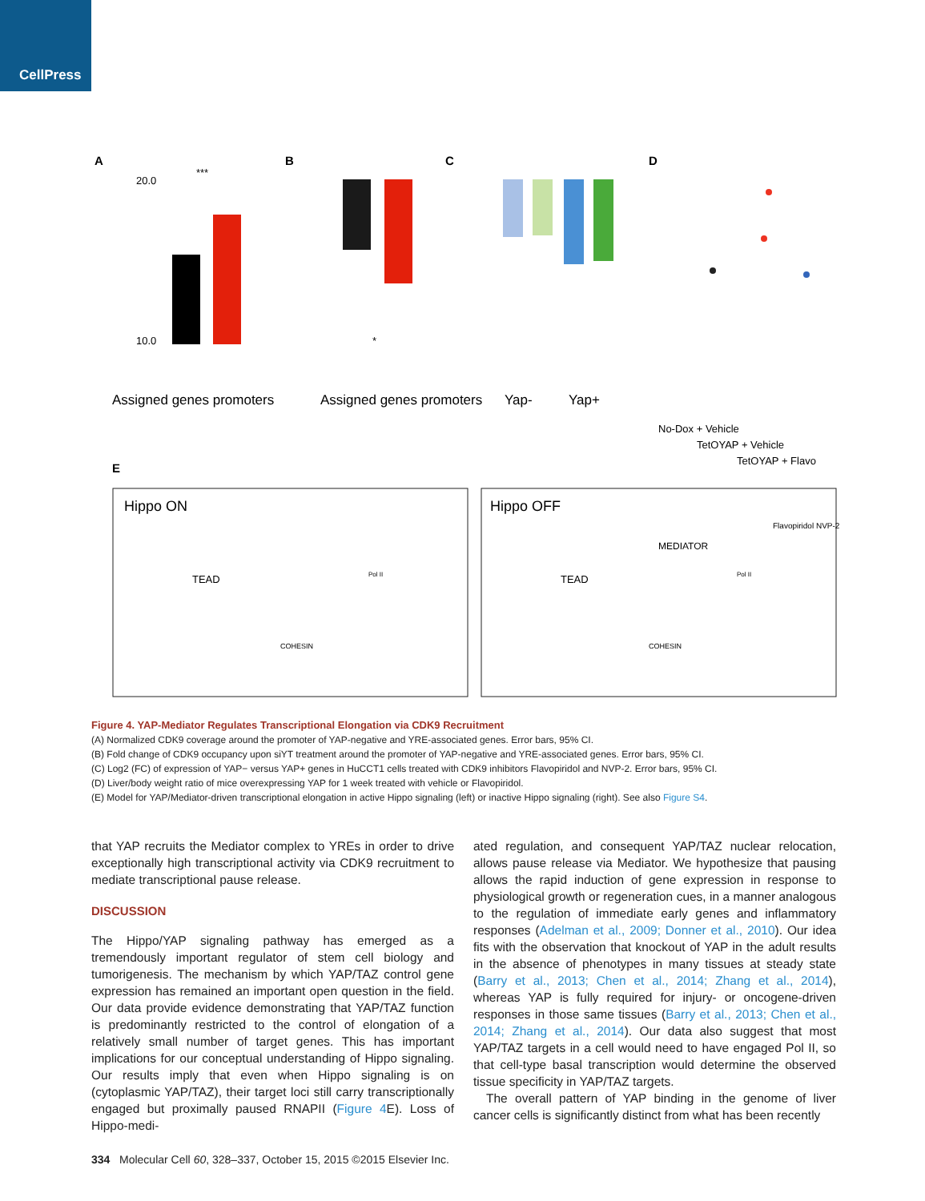CellPress
A
B
C
D
10.0
20.0
***
*
Assigned genes promoters
Assigned genes promoters
Yap-
Yap+
No-Dox + Vehicle
TetOYAP + Vehicle
TetOYAP + Flavo
E
Hippo ON
Hippo OFF
TEAD
TEAD
MEDIATOR
Flavopiridol NVP-2
COHESIN
COHESIN
Pol II
Pol II
Figure 4. YAP-Mediator Regulates Transcriptional Elongation via CDK9 Recruitment
(A) Normalized CDK9 coverage around the promoter of YAP-negative and YRE-associated genes. Error bars, 95% CI.
(B) Fold change of CDK9 occupancy upon siYT treatment around the promoter of YAP-negative and YRE-associated genes. Error bars, 95% CI.
(C) Log2 (FC) of expression of YAP− versus YAP+ genes in HuCCT1 cells treated with CDK9 inhibitors Flavopiridol and NVP-2. Error bars, 95% CI.
(D) Liver/body weight ratio of mice overexpressing YAP for 1 week treated with vehicle or Flavopiridol.
(E) Model for YAP/Mediator-driven transcriptional elongation in active Hippo signaling (left) or inactive Hippo signaling (right). See also Figure S4.
that YAP recruits the Mediator complex to YREs in order to drive exceptionally high transcriptional activity via CDK9 recruitment to mediate transcriptional pause release.
DISCUSSION
The Hippo/YAP signaling pathway has emerged as a tremendously important regulator of stem cell biology and tumorigenesis. The mechanism by which YAP/TAZ control gene expression has remained an important open question in the field. Our data provide evidence demonstrating that YAP/TAZ function is predominantly restricted to the control of elongation of a relatively small number of target genes. This has important implications for our conceptual understanding of Hippo signaling. Our results imply that even when Hippo signaling is on (cytoplasmic YAP/TAZ), their target loci still carry transcriptionally engaged but proximally paused RNAPII (Figure 4 E). Loss of Hippo-medi-
ated regulation, and consequent YAP/TAZ nuclear relocation, allows pause release via Mediator. We hypothesize that pausing allows the rapid induction of gene expression in response to physiological growth or regeneration cues, in a manner analogous to the regulation of immediate early genes and inflammatory responses (Adelman et al., 2009; Donner et al., 2010). Our idea fits with the observation that knockout of YAP in the adult results in the absence of phenotypes in many tissues at steady state (Barry et al., 2013; Chen et al., 2014; Zhang et al., 2014), whereas YAP is fully required for injury- or oncogene-driven responses in those same tissues (Barry et al., 2013; Chen et al., 2014; Zhang et al., 2014). Our data also suggest that most YAP/TAZ targets in a cell would need to have engaged Pol II, so that cell-type basal transcription would determine the observed tissue specificity in YAP/TAZ targets.
The overall pattern of YAP binding in the genome of liver cancer cells is significantly distinct from what has been recently
334 Molecular Cell 60, 328–337, October 15, 2015 ©2015 Elsevier Inc.